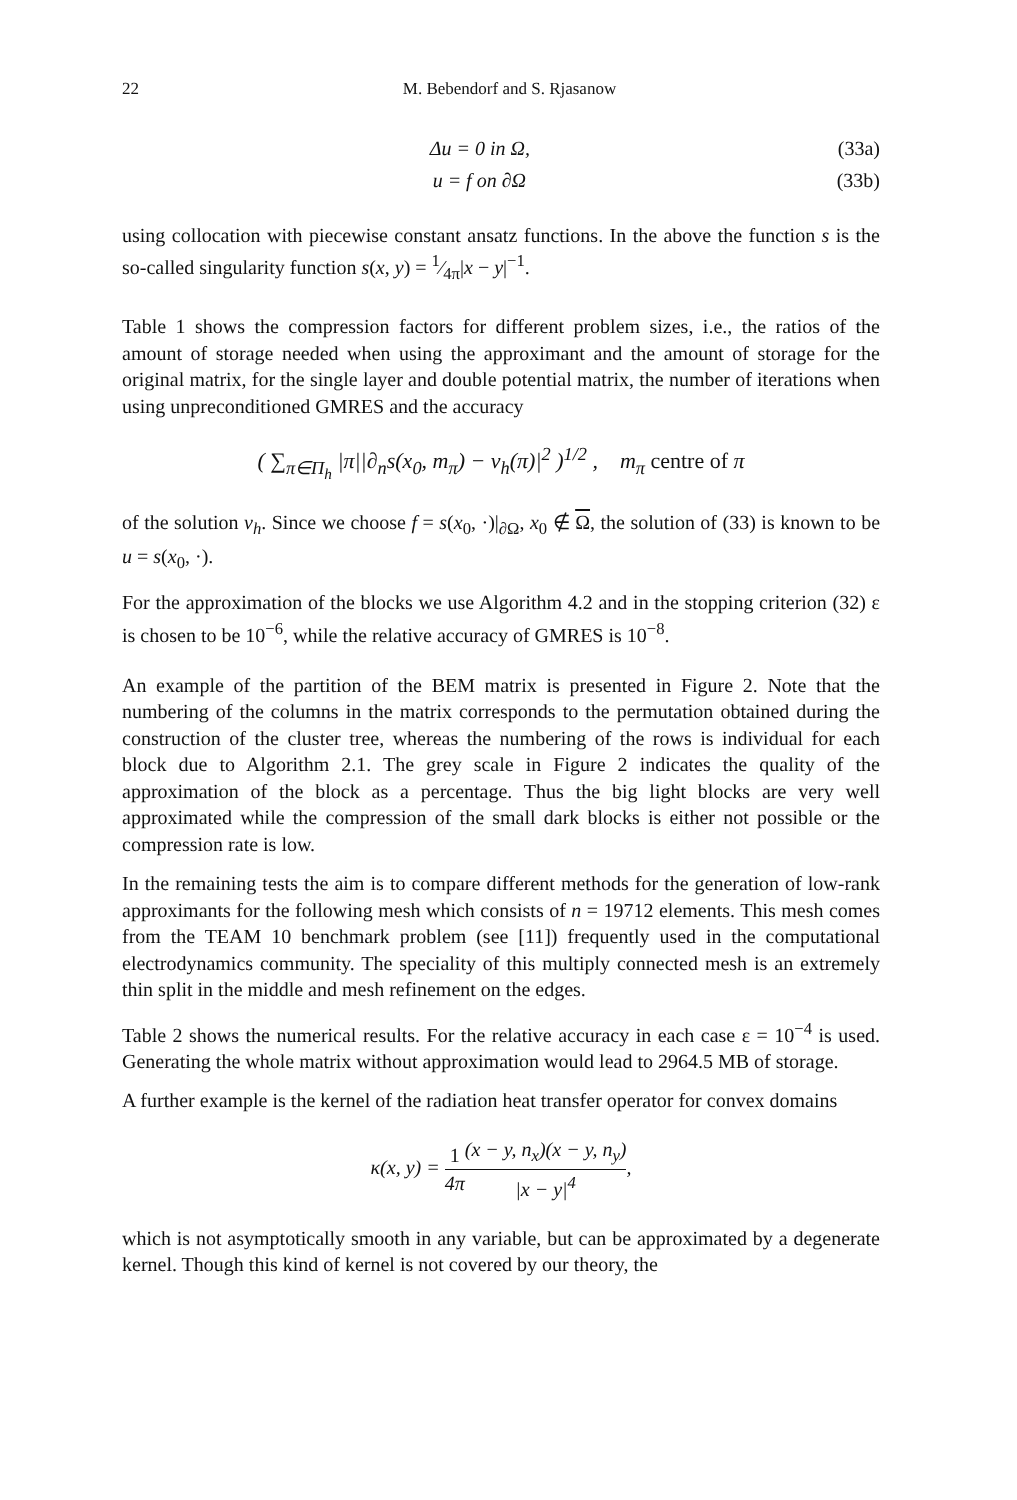22 M. Bebendorf and S. Rjasanow
Δu = 0 in Ω, (33a)
u = f on ∂Ω (33b)
using collocation with piecewise constant ansatz functions. In the above the function s is the so-called singularity function s(x, y) = 1⁄4π|x − y|<sup>−1</sup>.
Table 1 shows the compression factors for different problem sizes, i.e., the ratios of the amount of storage needed when using the approximant and the amount of storage for the original matrix, for the single layer and double potential matrix, the number of iterations when using unpreconditioned GMRES and the accuracy
( ∑<sub>π∈Π<sub>h</sub></sub> |π||∂<sub>n</sub>s(x<sub>0</sub>, m<sub>π</sub>) − v<sub>h</sub>(π)|<sup>2</sup> )<sup>1/2</sup> , m<sub>π</sub> centre of π
of the solution v<sub>h</sub>. Since we choose f = s(x<sub>0</sub>, ·)|<sub>∂Ω</sub>, x<sub>0</sub> ∉ Ω, the solution of (33) is known to be u = s(x<sub>0</sub>, ·).
For the approximation of the blocks we use Algorithm 4.2 and in the stopping criterion (32) ε is chosen to be 10<sup>−6</sup>, while the relative accuracy of GMRES is 10<sup>−8</sup>.
An example of the partition of the BEM matrix is presented in Figure 2. Note that the numbering of the columns in the matrix corresponds to the permutation obtained during the construction of the cluster tree, whereas the numbering of the rows is individual for each block due to Algorithm 2.1. The grey scale in Figure 2 indicates the quality of the approximation of the block as a percentage. Thus the big light blocks are very well approximated while the compression of the small dark blocks is either not possible or the compression rate is low.
In the remaining tests the aim is to compare different methods for the generation of low-rank approximants for the following mesh which consists of n = 19712 elements. This mesh comes from the TEAM 10 benchmark problem (see [11]) frequently used in the computational electrodynamics community. The speciality of this multiply connected mesh is an extremely thin split in the middle and mesh refinement on the edges.
Table 2 shows the numerical results. For the relative accuracy in each case ε = 10<sup>−4</sup> is used. Generating the whole matrix without approximation would lead to 2964.5 MB of storage.
A further example is the kernel of the radiation heat transfer operator for convex domains
κ(x, y) = 1 4π(x − y, n<sub>x</sub>)(x − y, n<sub>y</sub>) |x − y|<sup>4</sup>,
which is not asymptotically smooth in any variable, but can be approximated by a degenerate kernel. Though this kind of kernel is not covered by our theory, the